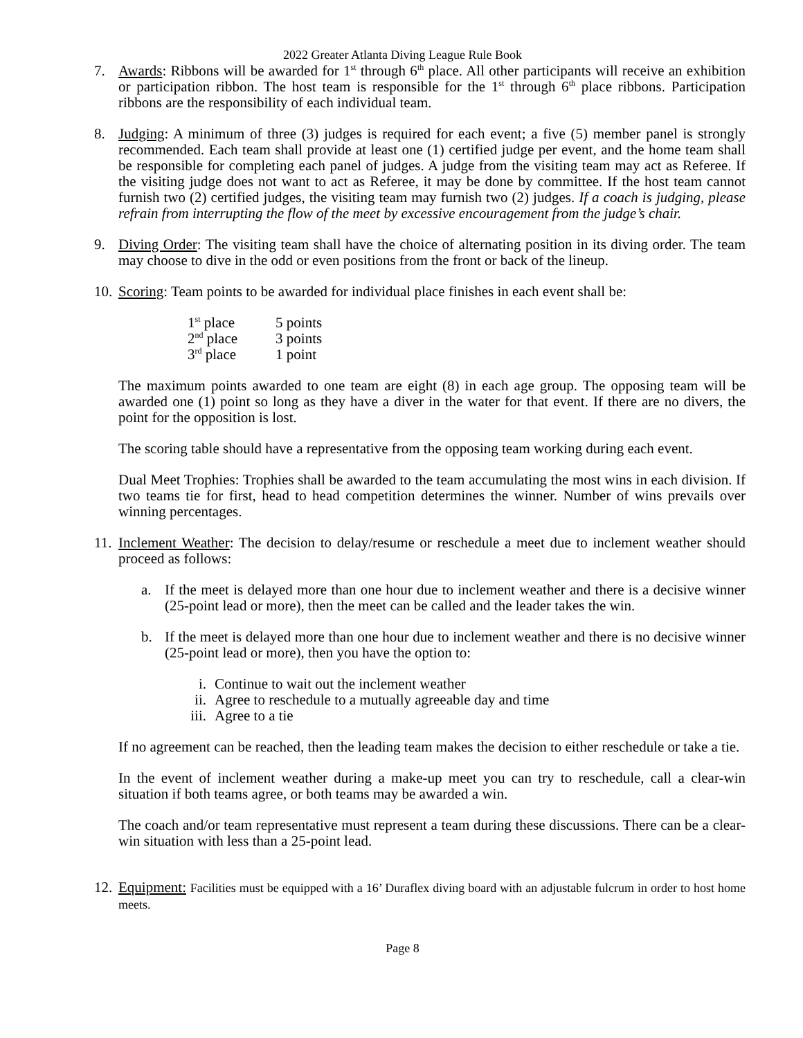2022 Greater Atlanta Diving League Rule Book
7. Awards: Ribbons will be awarded for 1<sup>st</sup> through 6<sup>th</sup> place. All other participants will receive an exhibition or participation ribbon. The host team is responsible for the 1<sup>st</sup> through 6<sup>th</sup> place ribbons. Participation ribbons are the responsibility of each individual team.
8. Judging: A minimum of three (3) judges is required for each event; a five (5) member panel is strongly recommended. Each team shall provide at least one (1) certified judge per event, and the home team shall be responsible for completing each panel of judges. A judge from the visiting team may act as Referee. If the visiting judge does not want to act as Referee, it may be done by committee. If the host team cannot furnish two (2) certified judges, the visiting team may furnish two (2) judges. If a coach is judging, please refrain from interrupting the flow of the meet by excessive encouragement from the judge’s chair.
9. Diving Order: The visiting team shall have the choice of alternating position in its diving order. The team may choose to dive in the odd or even positions from the front or back of the lineup.
10.
Scoring: Team points to be awarded for individual place finishes in each event shall be:
| 1<sup>st</sup> place | 5 points |
| 2<sup>nd</sup> place | 3 points |
| 3<sup>rd</sup> place | 1 point |
The maximum points awarded to one team are eight (8) in each age group. The opposing team will be awarded one (1) point so long as they have a diver in the water for that event. If there are no divers, the point for the opposition is lost.
The scoring table should have a representative from the opposing team working during each event.
Dual Meet Trophies: Trophies shall be awarded to the team accumulating the most wins in each division. If two teams tie for first, head to head competition determines the winner. Number of wins prevails over winning percentages.
11.
Inclement Weather: The decision to delay/resume or reschedule a meet due to inclement weather should proceed as follows:
a. If the meet is delayed more than one hour due to inclement weather and there is a decisive winner (25-point lead or more), then the meet can be called and the leader takes the win.
b. If the meet is delayed more than one hour due to inclement weather and there is no decisive winner (25-point lead or more), then you have the option to:
i. Continue to wait out the inclement weather
ii. Agree to reschedule to a mutually agreeable day and time
iii. Agree to a tie
If no agreement can be reached, then the leading team makes the decision to either reschedule or take a tie.
In the event of inclement weather during a make-up meet you can try to reschedule, call a clear-win situation if both teams agree, or both teams may be awarded a win.
The coach and/or team representative must represent a team during these discussions. There can be a clear-win situation with less than a 25-point lead.
12.
Equipment: Facilities must be equipped with a 16’ Duraflex diving board with an adjustable fulcrum in order to host home meets.
Page 8